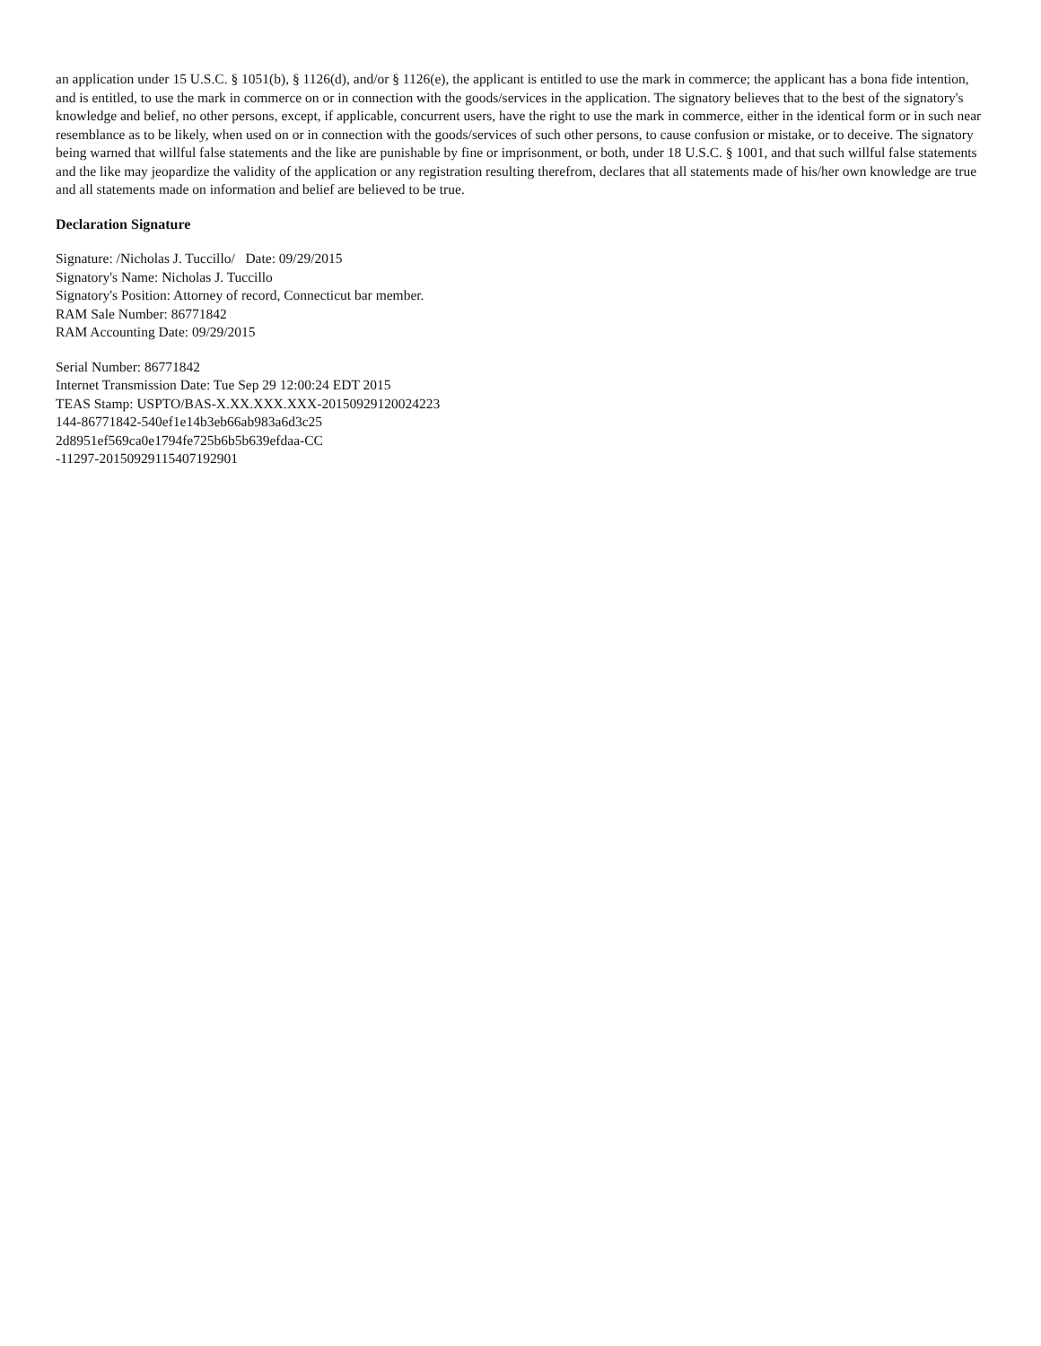an application under 15 U.S.C. § 1051(b), § 1126(d), and/or § 1126(e), the applicant is entitled to use the mark in commerce; the applicant has a bona fide intention, and is entitled, to use the mark in commerce on or in connection with the goods/services in the application. The signatory believes that to the best of the signatory's knowledge and belief, no other persons, except, if applicable, concurrent users, have the right to use the mark in commerce, either in the identical form or in such near resemblance as to be likely, when used on or in connection with the goods/services of such other persons, to cause confusion or mistake, or to deceive. The signatory being warned that willful false statements and the like are punishable by fine or imprisonment, or both, under 18 U.S.C. § 1001, and that such willful false statements and the like may jeopardize the validity of the application or any registration resulting therefrom, declares that all statements made of his/her own knowledge are true and all statements made on information and belief are believed to be true.
Declaration Signature
Signature: /Nicholas J. Tuccillo/ Date: 09/29/2015
Signatory's Name: Nicholas J. Tuccillo
Signatory's Position: Attorney of record, Connecticut bar member.
RAM Sale Number: 86771842
RAM Accounting Date: 09/29/2015
Serial Number: 86771842
Internet Transmission Date: Tue Sep 29 12:00:24 EDT 2015
TEAS Stamp: USPTO/BAS-X.XX.XXX.XXX-20150929120024223
144-86771842-540ef1e14b3eb66ab983a6d3c25
2d8951ef569ca0e1794fe725b6b5b639efdaa-CC
-11297-20150929115407192901